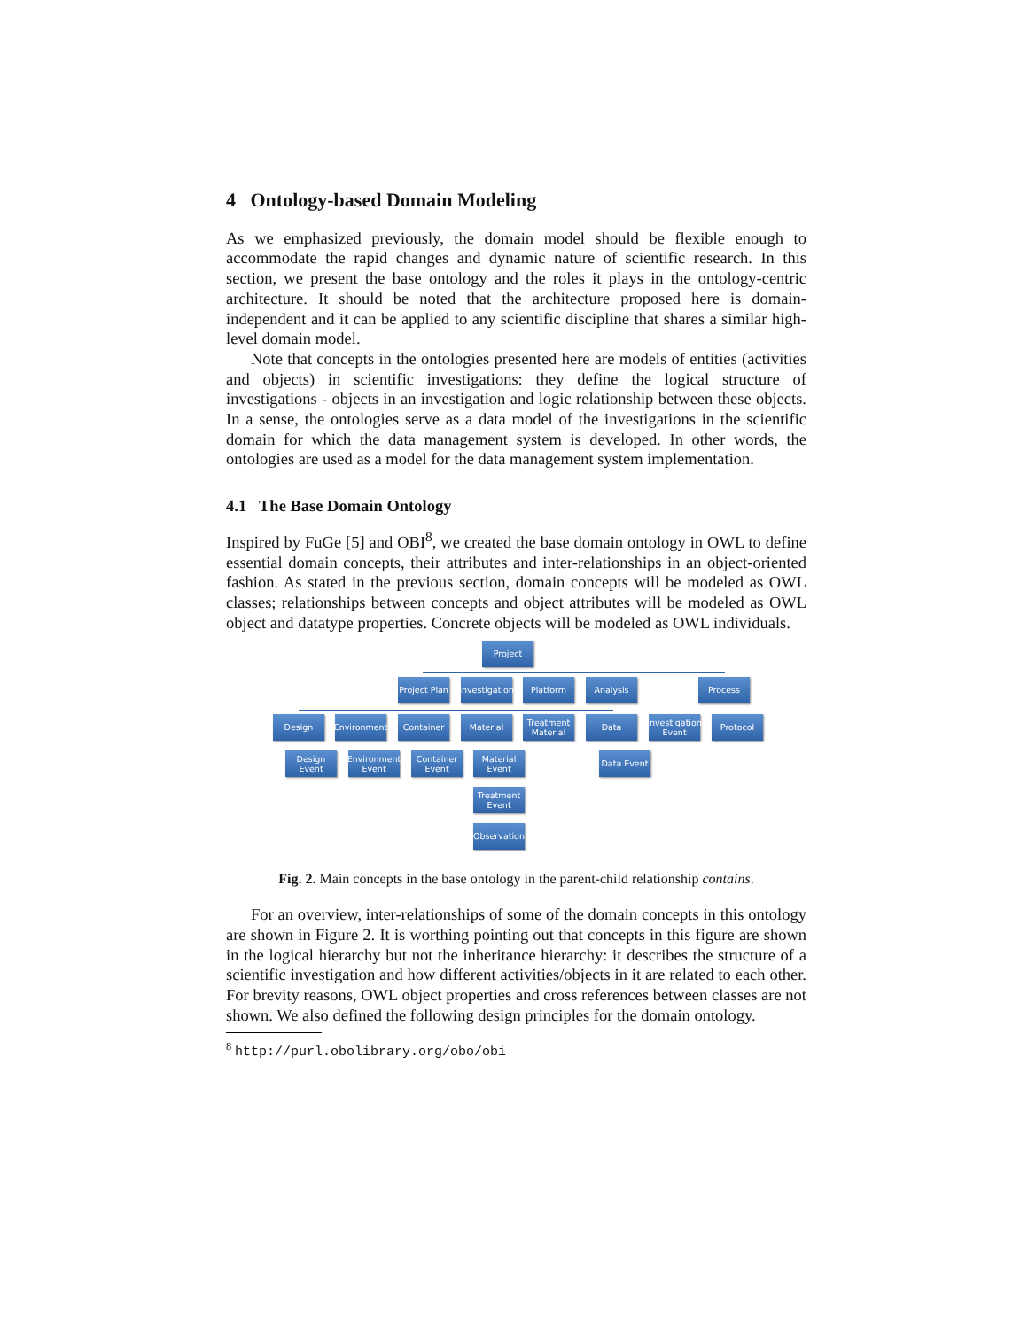4 Ontology-based Domain Modeling
As we emphasized previously, the domain model should be flexible enough to accommodate the rapid changes and dynamic nature of scientific research. In this section, we present the base ontology and the roles it plays in the ontology-centric architecture. It should be noted that the architecture proposed here is domain-independent and it can be applied to any scientific discipline that shares a similar high-level domain model.
Note that concepts in the ontologies presented here are models of entities (activities and objects) in scientific investigations: they define the logical structure of investigations - objects in an investigation and logic relationship between these objects. In a sense, the ontologies serve as a data model of the investigations in the scientific domain for which the data management system is developed. In other words, the ontologies are used as a model for the data management system implementation.
4.1 The Base Domain Ontology
Inspired by FuGe [5] and OBI<sup>8</sup>, we created the base domain ontology in OWL to define essential domain concepts, their attributes and inter-relationships in an object-oriented fashion. As stated in the previous section, domain concepts will be modeled as OWL classes; relationships between concepts and object attributes will be modeled as OWL object and datatype properties. Concrete objects will be modeled as OWL individuals.
Project
Project Plan
Investigation
Platform Analysis Process
Design
Environment
Container Material
Treatment Material
Data
Investigation Event
Protocol
Design Event
Environment Event
Container Event
Material Event
Data Event
Treatment Event
Observation
Fig. 2. Main concepts in the base ontology in the parent-child relationship contains.
For an overview, inter-relationships of some of the domain concepts in this ontology are shown in Figure 2. It is worthing pointing out that concepts in this figure are shown in the logical hierarchy but not the inheritance hierarchy: it describes the structure of a scientific investigation and how different activities/objects in it are related to each other. For brevity reasons, OWL object properties and cross references between classes are not shown. We also defined the following design principles for the domain ontology.
<sup>8</sup> http://purl.obolibrary.org/obo/obi